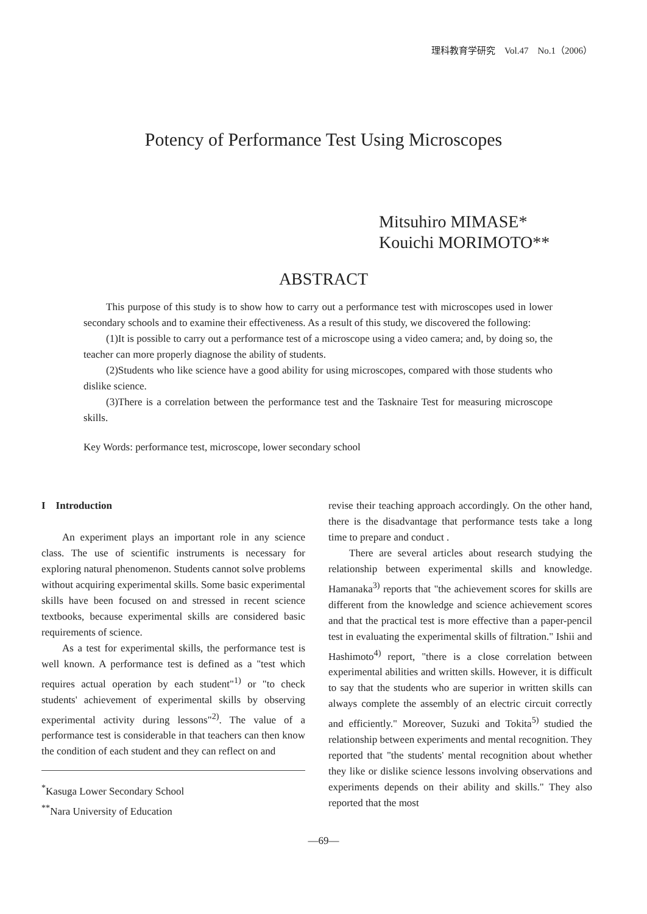理科教育学研究　Vol.47　No.1（2006）
Potency of Performance Test Using Microscopes
Mitsuhiro MIMASE*
Kouichi MORIMOTO**
ABSTRACT
This purpose of this study is to show how to carry out a performance test with microscopes used in lower secondary schools and to examine their effectiveness. As a result of this study, we discovered the following:
(1)It is possible to carry out a performance test of a microscope using a video camera; and, by doing so, the teacher can more properly diagnose the ability of students.
(2)Students who like science have a good ability for using microscopes, compared with those students who dislike science.
(3)There is a correlation between the performance test and the Tasknaire Test for measuring microscope skills.
Key Words: performance test, microscope, lower secondary school
I　Introduction
An experiment plays an important role in any science class. The use of scientific instruments is necessary for exploring natural phenomenon. Students cannot solve problems without acquiring experimental skills. Some basic experimental skills have been focused on and stressed in recent science textbooks, because experimental skills are considered basic requirements of science.
As a test for experimental skills, the performance test is well known. A performance test is defined as a "test which requires actual operation by each student"<sup>1)</sup> or "to check students' achievement of experimental skills by observing experimental activity during lessons"<sup>2)</sup>. The value of a performance test is considerable in that teachers can then know the condition of each student and they can reflect on and
<sup>*</sup> Kasuga Lower Secondary School
<sup>**</sup> Nara University of Education
revise their teaching approach accordingly. On the other hand, there is the disadvantage that performance tests take a long time to prepare and conduct .
There are several articles about research studying the relationship between experimental skills and knowledge. Hamanaka<sup>3)</sup> reports that "the achievement scores for skills are different from the knowledge and science achievement scores and that the practical test is more effective than a paper-pencil test in evaluating the experimental skills of filtration." Ishii and Hashimoto<sup>4)</sup> report, "there is a close correlation between experimental abilities and written skills. However, it is difficult to say that the students who are superior in written skills can always complete the assembly of an electric circuit correctly and efficiently." Moreover, Suzuki and Tokita<sup>5)</sup> studied the relationship between experiments and mental recognition. They reported that "the students' mental recognition about whether they like or dislike science lessons involving observations and experiments depends on their ability and skills." They also reported that the most
—69—